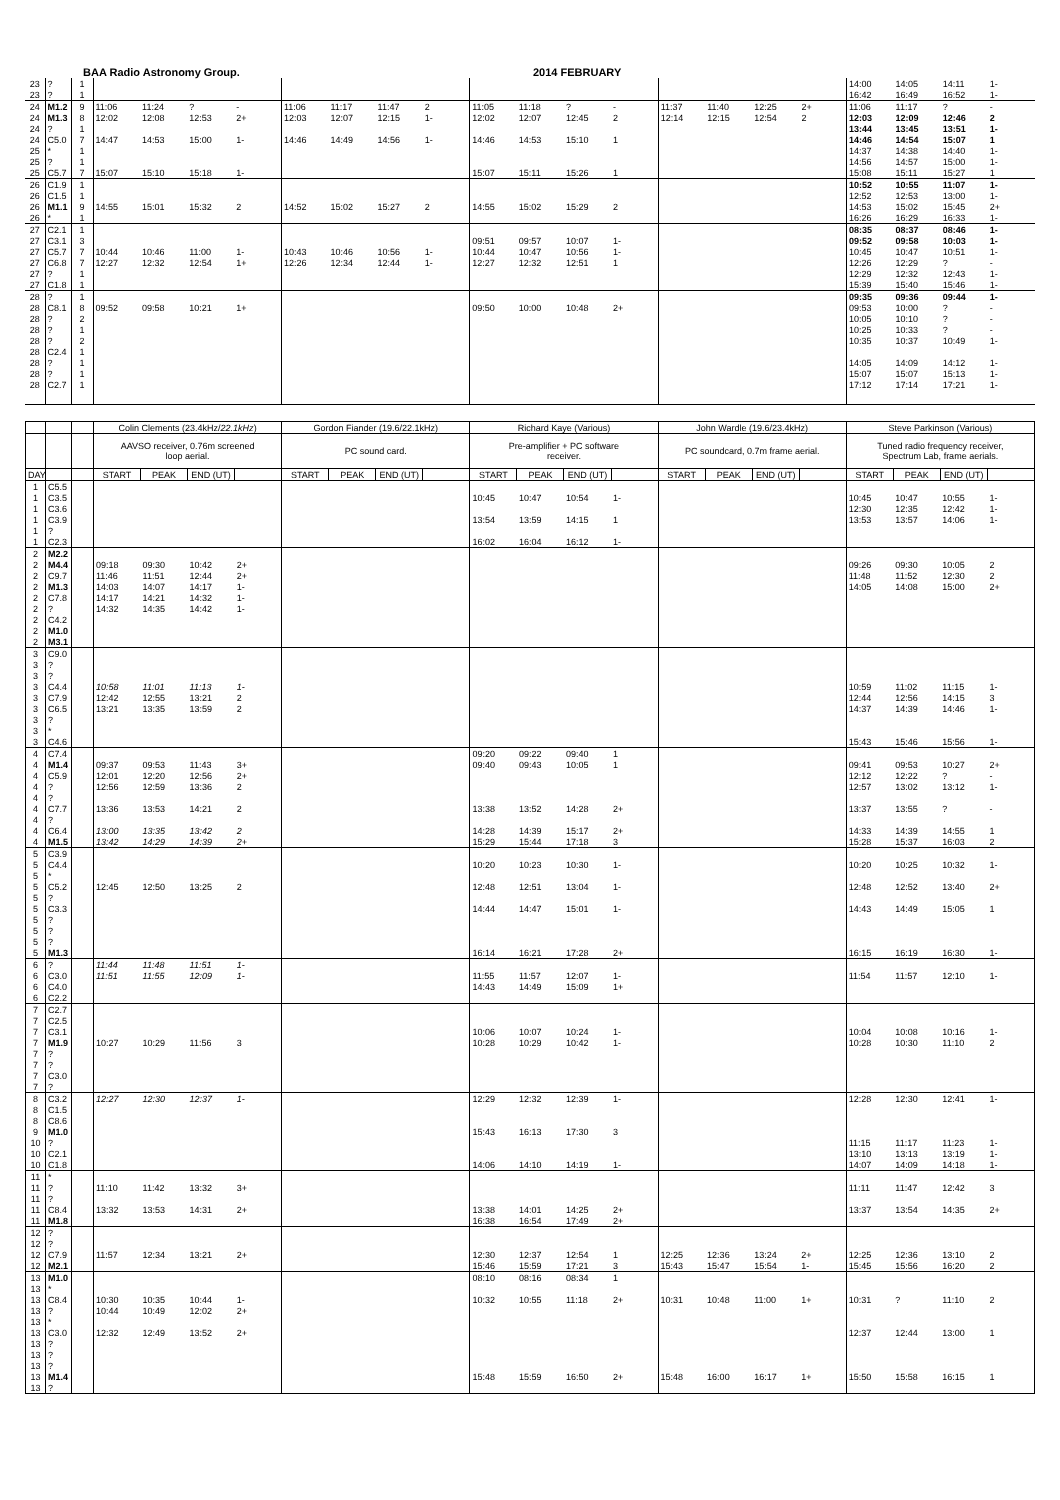BAA Radio Astronomy Group. 2014 FEBRUARY
| 23 | ? | 1 | | | | | | | | | | | | | | | | | 14:00 | 14:05 | 14:11 | 1- |
| 23 | ? | 1 | | | | | | | | | | | | | | | | | 16:42 | 16:49 | 16:52 | 1- |
| 24 | M1.2 | 9 | 11:06 | 11:24 | ? | - | 11:06 | 11:17 | 11:47 | 2 | 11:05 | 11:18 | ? | - | 11:37 | 11:40 | 12:25 | 2+ | 11:06 | 11:17 | ? | - |
| 24 | M1.3 | 8 | 12:02 | 12:08 | 12:53 | 2+ | 12:03 | 12:07 | 12:15 | 1- | 12:02 | 12:07 | 12:45 | 2 | 12:14 | 12:15 | 12:54 | 2 | 12:03 | 12:09 | 12:46 | 2 |
| 24 | ? | 1 | | | | | | | | | | | | | | | | | 13:44 | 13:45 | 13:51 | 1- |
| 24 | C5.0 | 7 | 14:47 | 14:53 | 15:00 | 1- | 14:46 | 14:49 | 14:56 | 1- | 14:46 | 14:53 | 15:10 | 1 | | | | | 14:46 | 14:54 | 15:07 | 1 |
| 25 | * | 1 | | | | | | | | | | | | | | | | | 14:37 | 14:38 | 14:40 | 1- |
| 25 | ? | 1 | | | | | | | | | | | | | | | | | 14:56 | 14:57 | 15:00 | 1- |
| 25 | C5.7 | 7 | 15:07 | 15:10 | 15:18 | 1- | | | | | 15:07 | 15:11 | 15:26 | 1 | | | | | 15:08 | 15:11 | 15:27 | 1 |
| 26 | C1.9 | 1 | | | | | | | | | | | | | | | | | 10:52 | 10:55 | 11:07 | 1- |
| 26 | C1.5 | 1 | | | | | | | | | | | | | | | | | 12:52 | 12:53 | 13:00 | 1- |
| 26 | M1.1 | 9 | 14:55 | 15:01 | 15:32 | 2 | 14:52 | 15:02 | 15:27 | 2 | 14:55 | 15:02 | 15:29 | 2 | | | | | 14:53 | 15:02 | 15:45 | 2+ |
| 26 | * | 1 | | | | | | | | | | | | | | | | | 16:26 | 16:29 | 16:33 | 1- |
| 27 | C2.1 | 1 | | | | | | | | | | | | | | | | | 08:35 | 08:37 | 08:46 | 1- |
| 27 | C3.1 | 3 | | | | | | | | | 09:51 | 09:57 | 10:07 | 1- | | | | | 09:52 | 09:58 | 10:03 | 1- |
| 27 | C5.7 | 7 | 10:44 | 10:46 | 11:00 | 1- | 10:43 | 10:46 | 10:56 | 1- | 10:44 | 10:47 | 10:56 | 1- | | | | | 10:45 | 10:47 | 10:51 | 1- |
| 27 | C6.8 | 7 | 12:27 | 12:32 | 12:54 | 1+ | 12:26 | 12:34 | 12:44 | 1- | 12:27 | 12:32 | 12:51 | 1 | | | | | 12:26 | 12:29 | ? | - |
| 27 | ? | 1 | | | | | | | | | | | | | | | | | 12:29 | 12:32 | 12:43 | 1- |
| 27 | C1.8 | 1 | | | | | | | | | | | | | | | | | 15:39 | 15:40 | 15:46 | 1- |
| 28 | ? | 1 | | | | | | | | | | | | | | | | | 09:35 | 09:36 | 09:44 | 1- |
| 28 | C8.1 | 8 | 09:52 | 09:58 | 10:21 | 1+ | | | | | 09:50 | 10:00 | 10:48 | 2+ | | | | | 09:53 | 10:00 | ? | - |
| 28 | ? | 2 | | | | | | | | | | | | | | | | | 10:05 | 10:10 | ? | - |
| 28 | ? | 1 | | | | | | | | | | | | | | | | | 10:25 | 10:33 | ? | - |
| 28 | ? | 2 | | | | | | | | | | | | | | | | | 10:35 | 10:37 | 10:49 | 1- |
| 28 | C2.4 | 1 | | | | | | | | | | | | | | | | | | | | |
| 28 | ? | 1 | | | | | | | | | | | | | | | | | 14:05 | 14:09 | 14:12 | 1- |
| 28 | ? | 1 | | | | | | | | | | | | | | | | | 15:07 | 15:07 | 15:13 | 1- |
| 28 | C2.7 | 1 | | | | | | | | | | | | | | | | | 17:12 | 17:14 | 17:21 | 1- |
| | | | Colin Clements (23.4kHz/ 22.1kHz ) | | | | Gordon Fiander (19.6/22.1kHz) | | | | Richard Kaye (Various) | | | | John Wardle (19.6/23.4kHz) | | | | Steve Parkinson (Various) | | | |
| --- | --- | --- | --- | --- | --- | --- | --- | --- | --- | --- | --- | --- | --- | --- | --- | --- | --- | --- | --- | --- | --- | --- |
| | | | AAVSO receiver, 0.76m screened loop aerial. | | | | PC sound card. | | | | Pre-amplifier + PC software receiver. | | | | PC soundcard, 0.7m frame aerial. | | | | Tuned radio frequency receiver, Spectrum Lab, frame aerials. | | | |
| DAY | | | START | PEAK | END (UT) | | START | PEAK | END (UT) | | START | PEAK | END (UT) | | START | PEAK | END (UT) | | START | PEAK | END (UT) | |
| 1 | C5.5 | | | | | | | | | | | | | | | | | | | | | |
| 1 | C3.5 | | | | | | | | | | 10:45 | 10:47 | 10:54 | 1- | | | | | 10:45 | 10:47 | 10:55 | 1- |
| 1 | C3.6 | | | | | | | | | | | | | | | | | | 12:30 | 12:35 | 12:42 | 1- |
| 1 | C3.9 | | | | | | | | | | 13:54 | 13:59 | 14:15 | 1 | | | | | 13:53 | 13:57 | 14:06 | 1- |
| 1 | ? | | | | | | | | | | | | | | | | | | | | | |
| 1 | C2.3 | | | | | | | | | | 16:02 | 16:04 | 16:12 | 1- | | | | | | | | |
| 2 | M2.2 | | | | | | | | | | | | | | | | | | | | | |
| 2 | M4.4 | | 09:18 | 09:30 | 10:42 | 2+ | | | | | | | | | | | | | 09:26 | 09:30 | 10:05 | 2 |
| 2 | C9.7 | | 11:46 | 11:51 | 12:44 | 2+ | | | | | | | | | | | | | 11:48 | 11:52 | 12:30 | 2 |
| 2 | M1.3 | | 14:03 | 14:07 | 14:17 | 1- | | | | | | | | | | | | | 14:05 | 14:08 | 15:00 | 2+ |
| 2 | C7.8 | | 14:17 | 14:21 | 14:32 | 1- | | | | | | | | | | | | | | | | |
| 2 | ? | | 14:32 | 14:35 | 14:42 | 1- | | | | | | | | | | | | | | | | |
| 2 | C4.2 | | | | | | | | | | | | | | | | | | | | | |
| 2 | M1.0 | | | | | | | | | | | | | | | | | | | | | |
| 2 | M3.1 | | | | | | | | | | | | | | | | | | | | | |
| 3 | C9.0 | | | | | | | | | | | | | | | | | | | | | |
| 3 | ? | | | | | | | | | | | | | | | | | | | | | |
| 3 | ? | | | | | | | | | | | | | | | | | | | | | |
| 3 | C4.4 | | 10:58 | 11:01 | 11:13 | 1- | | | | | | | | | | | | | 10:59 | 11:02 | 11:15 | 1- |
| 3 | C7.9 | | 12:42 | 12:55 | 13:21 | 2 | | | | | | | | | | | | | 12:44 | 12:56 | 14:15 | 3 |
| 3 | C6.5 | | 13:21 | 13:35 | 13:59 | 2 | | | | | | | | | | | | | 14:37 | 14:39 | 14:46 | 1- |
| 3 | ? | | | | | | | | | | | | | | | | | | | | | |
| 3 | * | | | | | | | | | | | | | | | | | | | | | |
| 3 | C4.6 | | | | | | | | | | | | | | | | | | 15:43 | 15:46 | 15:56 | 1- |
| 4 | C7.4 | | | | | | | | | | 09:20 | 09:22 | 09:40 | 1 | | | | | | | | |
| 4 | M1.4 | | 09:37 | 09:53 | 11:43 | 3+ | | | | | 09:40 | 09:43 | 10:05 | 1 | | | | | 09:41 | 09:53 | 10:27 | 2+ |
| 4 | C5.9 | | 12:01 | 12:20 | 12:56 | 2+ | | | | | | | | | | | | | 12:12 | 12:22 | ? | - |
| 4 | ? | | 12:56 | 12:59 | 13:36 | 2 | | | | | | | | | | | | | 12:57 | 13:02 | 13:12 | 1- |
| 4 | ? | | | | | | | | | | | | | | | | | | | | | |
| 4 | C7.7 | | 13:36 | 13:53 | 14:21 | 2 | | | | | 13:38 | 13:52 | 14:28 | 2+ | | | | | 13:37 | 13:55 | ? | - |
| 4 | ? | | | | | | | | | | | | | | | | | | | | | |
| 4 | C6.4 | | 13:00 | 13:35 | 13:42 | 2 | | | | | 14:28 | 14:39 | 15:17 | 2+ | | | | | 14:33 | 14:39 | 14:55 | 1 |
| 4 | M1.5 | | 13:42 | 14:29 | 14:39 | 2+ | | | | | 15:29 | 15:44 | 17:18 | 3 | | | | | 15:28 | 15:37 | 16:03 | 2 |
| 5 | C3.9 | | | | | | | | | | | | | | | | | | | | | |
| 5 | C4.4 | | | | | | | | | | 10:20 | 10:23 | 10:30 | 1- | | | | | 10:20 | 10:25 | 10:32 | 1- |
| 5 | * | | | | | | | | | | | | | | | | | | | | | |
| 5 | C5.2 | | 12:45 | 12:50 | 13:25 | 2 | | | | | 12:48 | 12:51 | 13:04 | 1- | | | | | 12:48 | 12:52 | 13:40 | 2+ |
| 5 | ? | | | | | | | | | | | | | | | | | | | | | |
| 5 | C3.3 | | | | | | | | | | 14:44 | 14:47 | 15:01 | 1- | | | | | 14:43 | 14:49 | 15:05 | 1 |
| 5 | ? | | | | | | | | | | | | | | | | | | | | | |
| 5 | ? | | | | | | | | | | | | | | | | | | | | | |
| 5 | ? | | | | | | | | | | | | | | | | | | | | | |
| 5 | M1.3 | | | | | | | | | | 16:14 | 16:21 | 17:28 | 2+ | | | | | 16:15 | 16:19 | 16:30 | 1- |
| 6 | ? | | 11:44 | 11:48 | 11:51 | 1- | | | | | | | | | | | | | | | | |
| 6 | C3.0 | | 11:51 | 11:55 | 12:09 | 1- | | | | | 11:55 | 11:57 | 12:07 | 1- | | | | | 11:54 | 11:57 | 12:10 | 1- |
| 6 | C4.0 | | | | | | | | | | 14:43 | 14:49 | 15:09 | 1+ | | | | | | | | |
| 6 | C2.2 | | | | | | | | | | | | | | | | | | | | | |
| 7 | C2.7 | | | | | | | | | | | | | | | | | | | | | |
| 7 | C2.5 | | | | | | | | | | | | | | | | | | | | | |
| 7 | C3.1 | | | | | | | | | | 10:06 | 10:07 | 10:24 | 1- | | | | | 10:04 | 10:08 | 10:16 | 1- |
| 7 | M1.9 | | 10:27 | 10:29 | 11:56 | 3 | | | | | 10:28 | 10:29 | 10:42 | 1- | | | | | 10:28 | 10:30 | 11:10 | 2 |
| 7 | ? | | | | | | | | | | | | | | | | | | | | | |
| 7 | ? | | | | | | | | | | | | | | | | | | | | | |
| 7 | C3.0 | | | | | | | | | | | | | | | | | | | | | |
| 7 | ? | | | | | | | | | | | | | | | | | | | | | |
| 8 | C3.2 | | 12:27 | 12:30 | 12:37 | 1- | | | | | 12:29 | 12:32 | 12:39 | 1- | | | | | 12:28 | 12:30 | 12:41 | 1- |
| 8 | C1.5 | | | | | | | | | | | | | | | | | | | | | |
| 8 | C8.6 | | | | | | | | | | | | | | | | | | | | | |
| 9 | M1.0 | | | | | | | | | | 15:43 | 16:13 | 17:30 | 3 | | | | | | | | |
| 10 | ? | | | | | | | | | | | | | | | | | | 11:15 | 11:17 | 11:23 | 1- |
| 10 | C2.1 | | | | | | | | | | | | | | | | | | 13:10 | 13:13 | 13:19 | 1- |
| 10 | C1.8 | | | | | | | | | | 14:06 | 14:10 | 14:19 | 1- | | | | | 14:07 | 14:09 | 14:18 | 1- |
| 11 | * | | | | | | | | | | | | | | | | | | | | | |
| 11 | ? | | 11:10 | 11:42 | 13:32 | 3+ | | | | | | | | | | | | | 11:11 | 11:47 | 12:42 | 3 |
| 11 | ? | | | | | | | | | | | | | | | | | | | | | |
| 11 | C8.4 | | 13:32 | 13:53 | 14:31 | 2+ | | | | | 13:38 | 14:01 | 14:25 | 2+ | | | | | 13:37 | 13:54 | 14:35 | 2+ |
| 11 | M1.8 | | | | | | | | | | 16:38 | 16:54 | 17:49 | 2+ | | | | | | | | |
| 12 | ? | | | | | | | | | | | | | | | | | | | | | |
| 12 | ? | | | | | | | | | | | | | | | | | | | | | |
| 12 | C7.9 | | 11:57 | 12:34 | 13:21 | 2+ | | | | | 12:30 | 12:37 | 12:54 | 1 | 12:25 | 12:36 | 13:24 | 2+ | 12:25 | 12:36 | 13:10 | 2 |
| 12 | M2.1 | | | | | | | | | | 15:46 | 15:59 | 17:21 | 3 | 15:43 | 15:47 | 15:54 | 1- | 15:45 | 15:56 | 16:20 | 2 |
| 13 | M1.0 | | | | | | | | | | 08:10 | 08:16 | 08:34 | 1 | | | | | | | | |
| 13 | * | | | | | | | | | | | | | | | | | | | | | |
| 13 | C8.4 | | 10:30 | 10:35 | 10:44 | 1- | | | | | 10:32 | 10:55 | 11:18 | 2+ | 10:31 | 10:48 | 11:00 | 1+ | 10:31 | ? | 11:10 | 2 |
| 13 | ? | | 10:44 | 10:49 | 12:02 | 2+ | | | | | | | | | | | | | | | | |
| 13 | * | | | | | | | | | | | | | | | | | | | | | |
| 13 | C3.0 | | 12:32 | 12:49 | 13:52 | 2+ | | | | | | | | | | | | | 12:37 | 12:44 | 13:00 | 1 |
| 13 | ? | | | | | | | | | | | | | | | | | | | | | |
| 13 | ? | | | | | | | | | | | | | | | | | | | | | |
| 13 | ? | | | | | | | | | | | | | | | | | | | | | |
| 13 | M1.4 | | | | | | | | | | 15:48 | 15:59 | 16:50 | 2+ | 15:48 | 16:00 | 16:17 | 1+ | 15:50 | 15:58 | 16:15 | 1 |
| 13 | ? | | | | | | | | | | | | | | | | | | | | | |